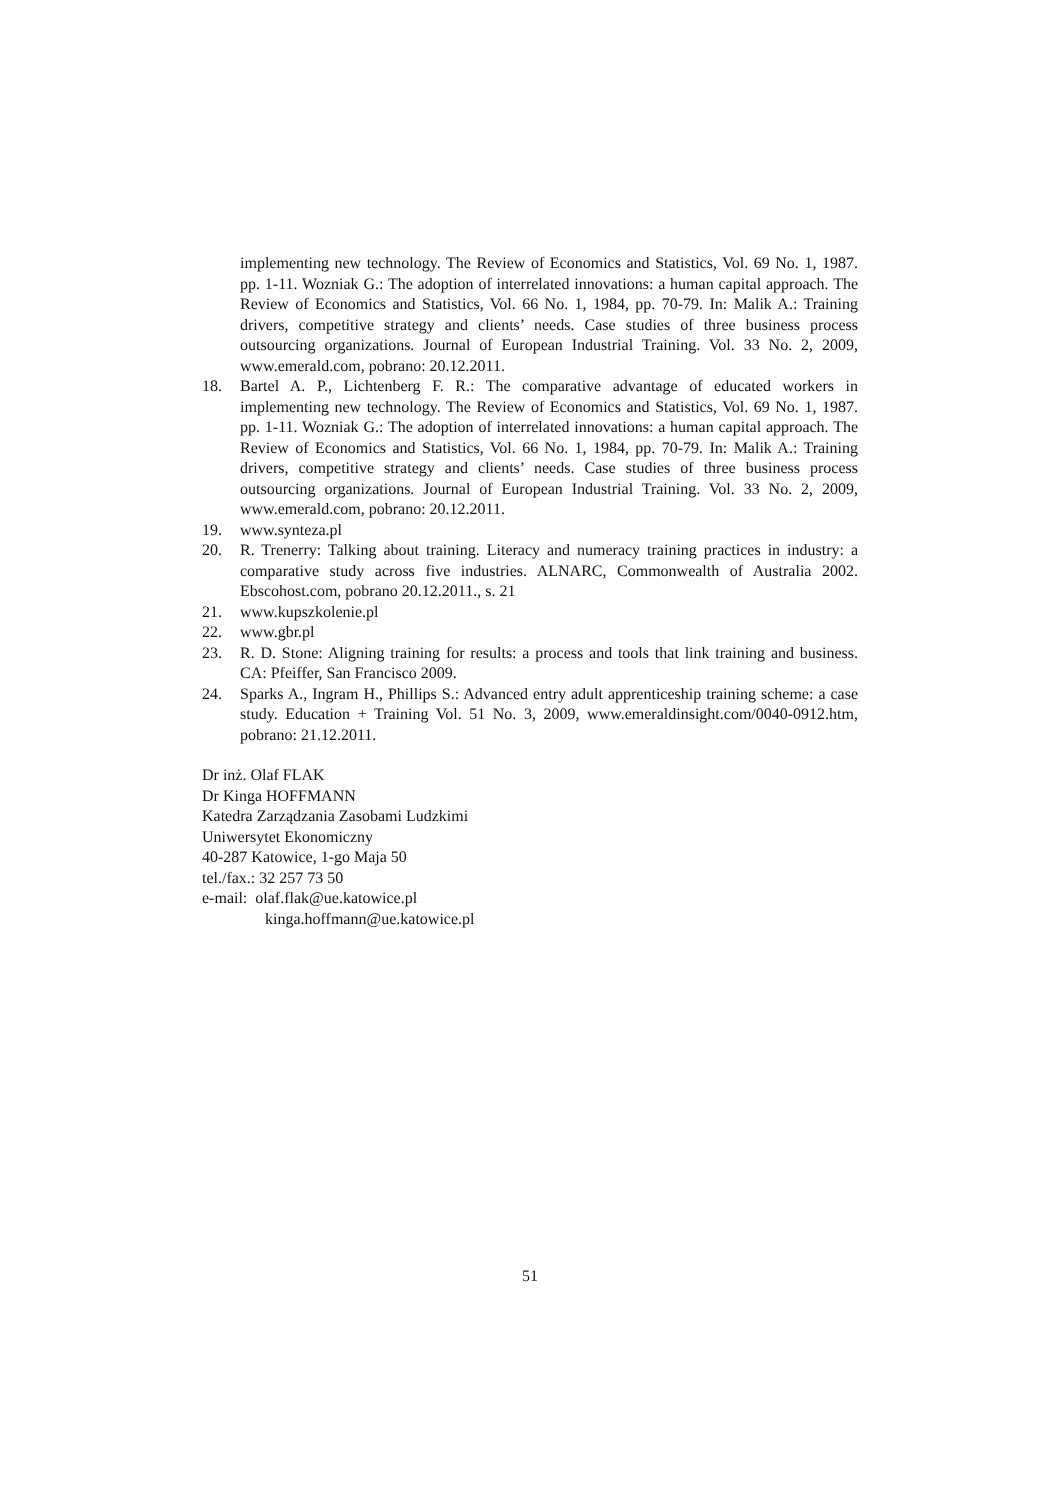implementing new technology. The Review of Economics and Statistics, Vol. 69 No. 1, 1987. pp. 1-11. Wozniak G.: The adoption of interrelated innovations: a human capital approach. The Review of Economics and Statistics, Vol. 66 No. 1, 1984, pp. 70-79. In: Malik A.: Training drivers, competitive strategy and clients’ needs. Case studies of three business process outsourcing organizations. Journal of European Industrial Training. Vol. 33 No. 2, 2009, www.emerald.com, pobrano: 20.12.2011.
18. Bartel A. P., Lichtenberg F. R.: The comparative advantage of educated workers in implementing new technology. The Review of Economics and Statistics, Vol. 69 No. 1, 1987. pp. 1-11. Wozniak G.: The adoption of interrelated innovations: a human capital approach. The Review of Economics and Statistics, Vol. 66 No. 1, 1984, pp. 70-79. In: Malik A.: Training drivers, competitive strategy and clients’ needs. Case studies of three business process outsourcing organizations. Journal of European Industrial Training. Vol. 33 No. 2, 2009, www.emerald.com, pobrano: 20.12.2011.
19. www.synteza.pl
20. R. Trenerry: Talking about training. Literacy and numeracy training practices in industry: a comparative study across five industries. ALNARC, Commonwealth of Australia 2002. Ebscohost.com, pobrano 20.12.2011., s. 21
21. www.kupszkolenie.pl
22. www.gbr.pl
23. R. D. Stone: Aligning training for results: a process and tools that link training and business. CA: Pfeiffer, San Francisco 2009.
24. Sparks A., Ingram H., Phillips S.: Advanced entry adult apprenticeship training scheme: a case study. Education + Training Vol. 51 No. 3, 2009, www.emeraldinsight.com/0040-0912.htm, pobrano: 21.12.2011.
Dr inż. Olaf FLAK
Dr Kinga HOFFMANN
Katedra Zarządzania Zasobami Ludzkimi
Uniwersytet Ekonomiczny
40-287 Katowice, 1-go Maja 50
tel./fax.: 32 257 73 50
e-mail: olaf.flak@ue.katowice.pl
kinga.hoffmann@ue.katowice.pl
51